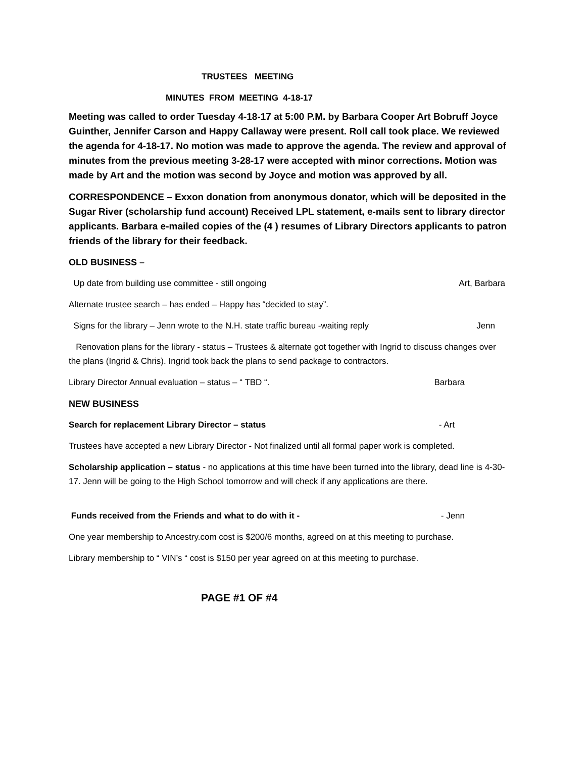TRUSTEES MEETING
MINUTES FROM MEETING 4-18-17
Meeting was called to order Tuesday 4-18-17 at 5:00 P.M. by Barbara Cooper Art Bobruff Joyce Guinther, Jennifer Carson and Happy Callaway were present. Roll call took place. We reviewed the agenda for 4-18-17. No motion was made to approve the agenda. The review and approval of minutes from the previous meeting 3-28-17 were accepted with minor corrections. Motion was made by Art and the motion was second by Joyce and motion was approved by all.
CORRESPONDENCE – Exxon donation from anonymous donator, which will be deposited in the Sugar River (scholarship fund account) Received LPL statement, e-mails sent to library director applicants. Barbara e-mailed copies of the (4 ) resumes of Library Directors applicants to patron friends of the library for their feedback.
OLD BUSINESS –
Up date from building use committee - still ongoing Art, Barbara
Alternate trustee search – has ended – Happy has “decided to stay”.
Signs for the library – Jenn wrote to the N.H. state traffic bureau -waiting reply Jenn
Renovation plans for the library - status – Trustees & alternate got together with Ingrid to discuss changes over the plans (Ingrid & Chris). Ingrid took back the plans to send package to contractors.
Library Director Annual evaluation – status – “ TBD “. Barbara
NEW BUSINESS
Search for replacement Library Director – status - Art
Trustees have accepted a new Library Director - Not finalized until all formal paper work is completed.
Scholarship application – status - no applications at this time have been turned into the library, dead line is 4-30-17. Jenn will be going to the High School tomorrow and will check if any applications are there.
Funds received from the Friends and what to do with it - - Jenn
One year membership to Ancestry.com cost is $200/6 months, agreed on at this meeting to purchase.
Library membership to “ VIN’s “ cost is $150 per year agreed on at this meeting to purchase.
PAGE #1 OF #4